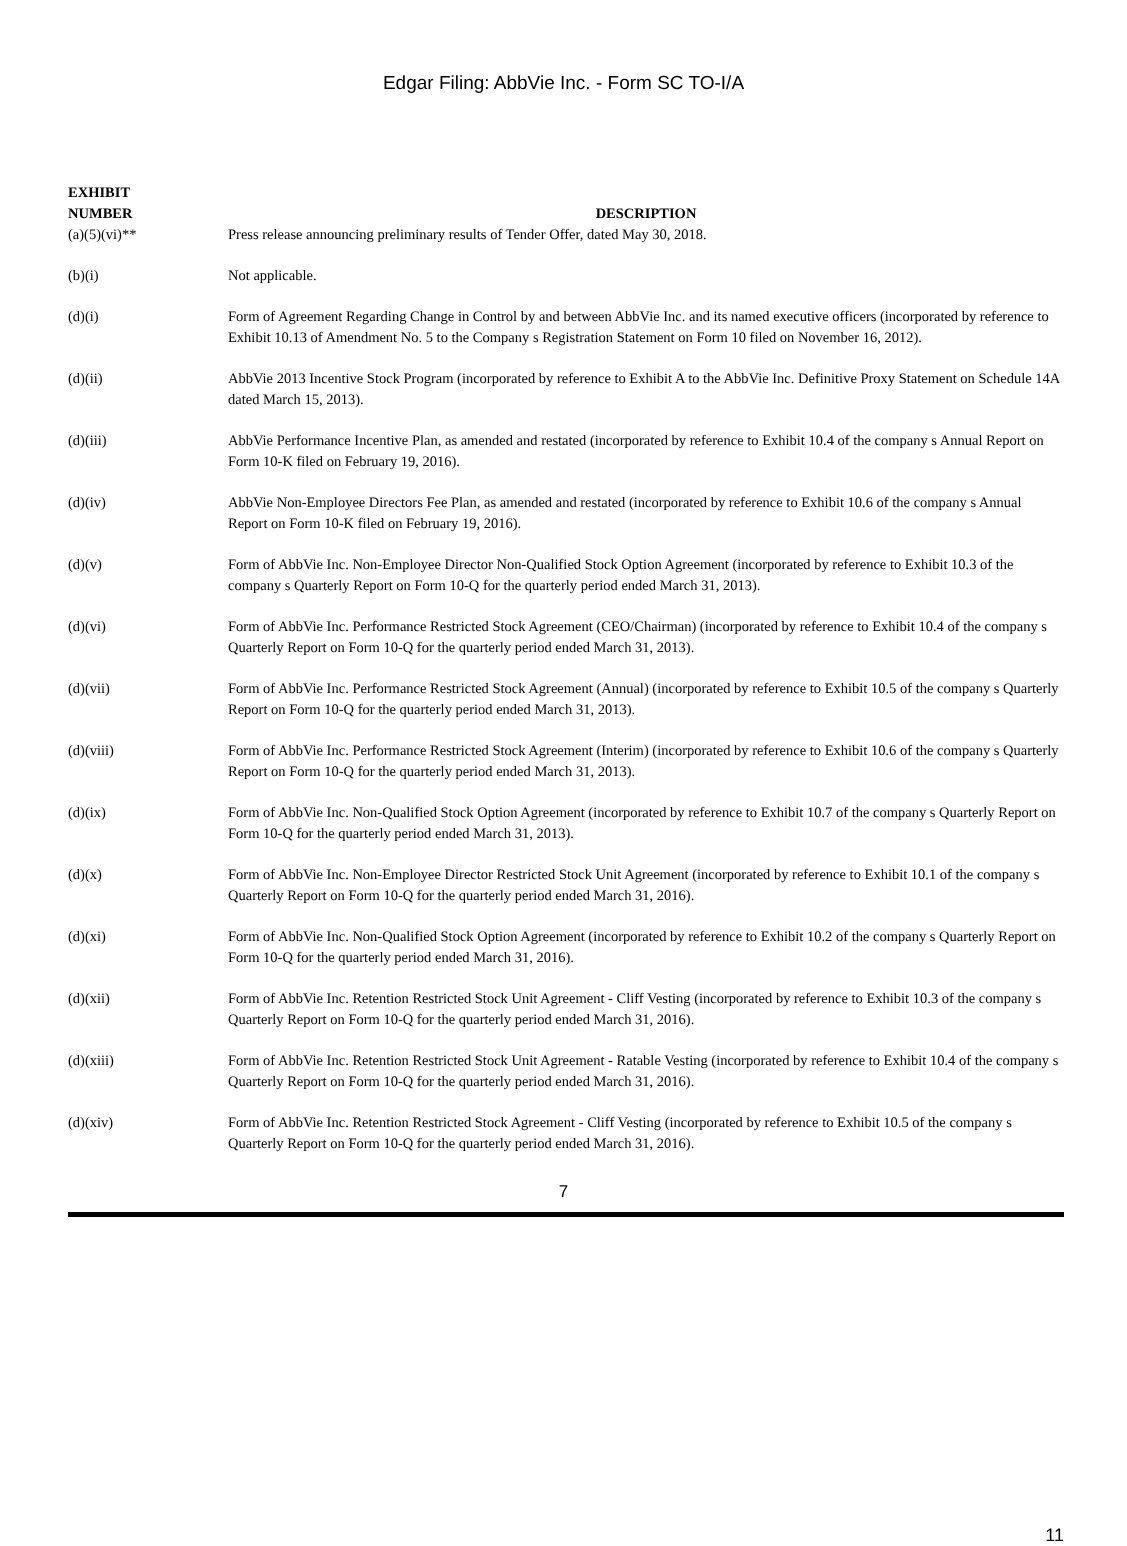Edgar Filing: AbbVie Inc. - Form SC TO-I/A
| EXHIBIT NUMBER | DESCRIPTION |
| --- | --- |
| (a)(5)(vi)** | Press release announcing preliminary results of Tender Offer, dated May 30, 2018. |
| (b)(i) | Not applicable. |
| (d)(i) | Form of Agreement Regarding Change in Control by and between AbbVie Inc. and its named executive officers (incorporated by reference to Exhibit 10.13 of Amendment No. 5 to the Company s Registration Statement on Form 10 filed on November 16, 2012). |
| (d)(ii) | AbbVie 2013 Incentive Stock Program (incorporated by reference to Exhibit A to the AbbVie Inc. Definitive Proxy Statement on Schedule 14A dated March 15, 2013). |
| (d)(iii) | AbbVie Performance Incentive Plan, as amended and restated (incorporated by reference to Exhibit 10.4 of the company s Annual Report on Form 10-K filed on February 19, 2016). |
| (d)(iv) | AbbVie Non-Employee Directors Fee Plan, as amended and restated (incorporated by reference to Exhibit 10.6 of the company s Annual Report on Form 10-K filed on February 19, 2016). |
| (d)(v) | Form of AbbVie Inc. Non-Employee Director Non-Qualified Stock Option Agreement (incorporated by reference to Exhibit 10.3 of the company s Quarterly Report on Form 10-Q for the quarterly period ended March 31, 2013). |
| (d)(vi) | Form of AbbVie Inc. Performance Restricted Stock Agreement (CEO/Chairman) (incorporated by reference to Exhibit 10.4 of the company s Quarterly Report on Form 10-Q for the quarterly period ended March 31, 2013). |
| (d)(vii) | Form of AbbVie Inc. Performance Restricted Stock Agreement (Annual) (incorporated by reference to Exhibit 10.5 of the company s Quarterly Report on Form 10-Q for the quarterly period ended March 31, 2013). |
| (d)(viii) | Form of AbbVie Inc. Performance Restricted Stock Agreement (Interim) (incorporated by reference to Exhibit 10.6 of the company s Quarterly Report on Form 10-Q for the quarterly period ended March 31, 2013). |
| (d)(ix) | Form of AbbVie Inc. Non-Qualified Stock Option Agreement (incorporated by reference to Exhibit 10.7 of the company s Quarterly Report on Form 10-Q for the quarterly period ended March 31, 2013). |
| (d)(x) | Form of AbbVie Inc. Non-Employee Director Restricted Stock Unit Agreement (incorporated by reference to Exhibit 10.1 of the company s Quarterly Report on Form 10-Q for the quarterly period ended March 31, 2016). |
| (d)(xi) | Form of AbbVie Inc. Non-Qualified Stock Option Agreement (incorporated by reference to Exhibit 10.2 of the company s Quarterly Report on Form 10-Q for the quarterly period ended March 31, 2016). |
| (d)(xii) | Form of AbbVie Inc. Retention Restricted Stock Unit Agreement - Cliff Vesting (incorporated by reference to Exhibit 10.3 of the company s Quarterly Report on Form 10-Q for the quarterly period ended March 31, 2016). |
| (d)(xiii) | Form of AbbVie Inc. Retention Restricted Stock Unit Agreement - Ratable Vesting (incorporated by reference to Exhibit 10.4 of the company s Quarterly Report on Form 10-Q for the quarterly period ended March 31, 2016). |
| (d)(xiv) | Form of AbbVie Inc. Retention Restricted Stock Agreement - Cliff Vesting (incorporated by reference to Exhibit 10.5 of the company s Quarterly Report on Form 10-Q for the quarterly period ended March 31, 2016). |
7
11